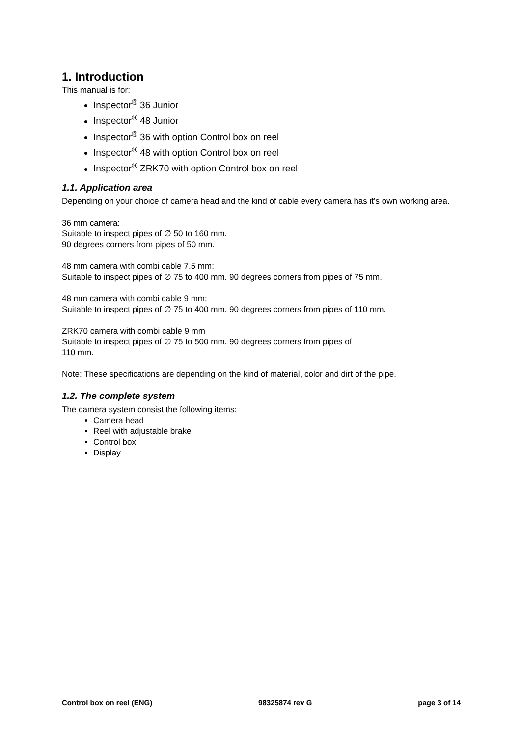1. Introduction
This manual is for:
Inspector<sup>®</sup> 36 Junior
Inspector<sup>®</sup> 48 Junior
Inspector<sup>®</sup> 36 with option Control box on reel
Inspector<sup>®</sup> 48 with option Control box on reel
Inspector<sup>®</sup> ZRK70 with option Control box on reel
1.1. Application area
Depending on your choice of camera head and the kind of cable every camera has it’s own working area.
36 mm camera:
Suitable to inspect pipes of ∅ 50 to 160 mm.
90 degrees corners from pipes of 50 mm.
48 mm camera with combi cable 7.5 mm:
Suitable to inspect pipes of ∅ 75 to 400 mm. 90 degrees corners from pipes of 75 mm.
48 mm camera with combi cable 9 mm:
Suitable to inspect pipes of ∅ 75 to 400 mm. 90 degrees corners from pipes of 110 mm.
ZRK70 camera with combi cable 9 mm
Suitable to inspect pipes of ∅ 75 to 500 mm. 90 degrees corners from pipes of
110 mm.
Note: These specifications are depending on the kind of material, color and dirt of the pipe.
1.2. The complete system
The camera system consist the following items:
Camera head
Reel with adjustable brake
Control box
Display
Control box on reel (ENG) 98325874 rev G page 3 of 14